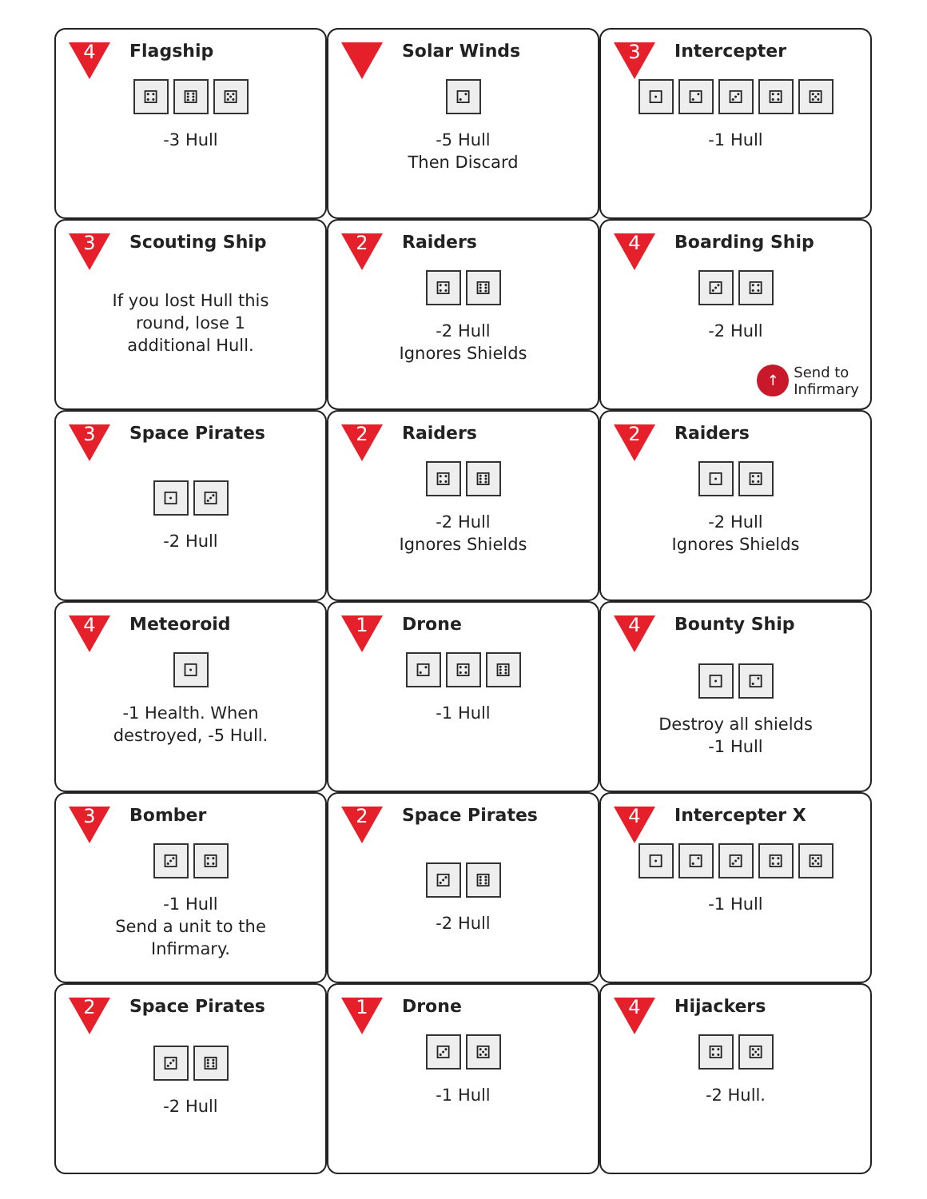4
Flagship
⚃ ⚅ ⚄
-3 Hull
Solar Winds
⚁
-5 Hull
Then Discard
3
Intercepter
⚀ ⚁ ⚂ ⚃ ⚄
-1 Hull
3
Scouting Ship
If you lost Hull this
round, lose 1
additional Hull.
2
Raiders
⚃ ⚅
-2 Hull
Ignores Shields
4
Boarding Ship
⚂ ⚃
-2 Hull
↑
Send to
Infirmary
3
Space Pirates
⚀ ⚂
-2 Hull
2
Raiders
⚃ ⚅
-2 Hull
Ignores Shields
2
Raiders
⚀ ⚃
-2 Hull
Ignores Shields
4
Meteoroid
⚀
-1 Health. When
destroyed, -5 Hull.
1
Drone
⚁ ⚃ ⚅
-1 Hull
4
Bounty Ship
⚀ ⚁
Destroy all shields
-1 Hull
3
Bomber
⚂ ⚃
-1 Hull
Send a unit to the
Infirmary.
2
Space Pirates
⚂ ⚅
-2 Hull
4
Intercepter X
⚀ ⚁ ⚂ ⚃ ⚄
-1 Hull
2
Space Pirates
⚂ ⚅
-2 Hull
1
Drone
⚂ ⚄
-1 Hull
4
Hijackers
⚃ ⚄
-2 Hull.